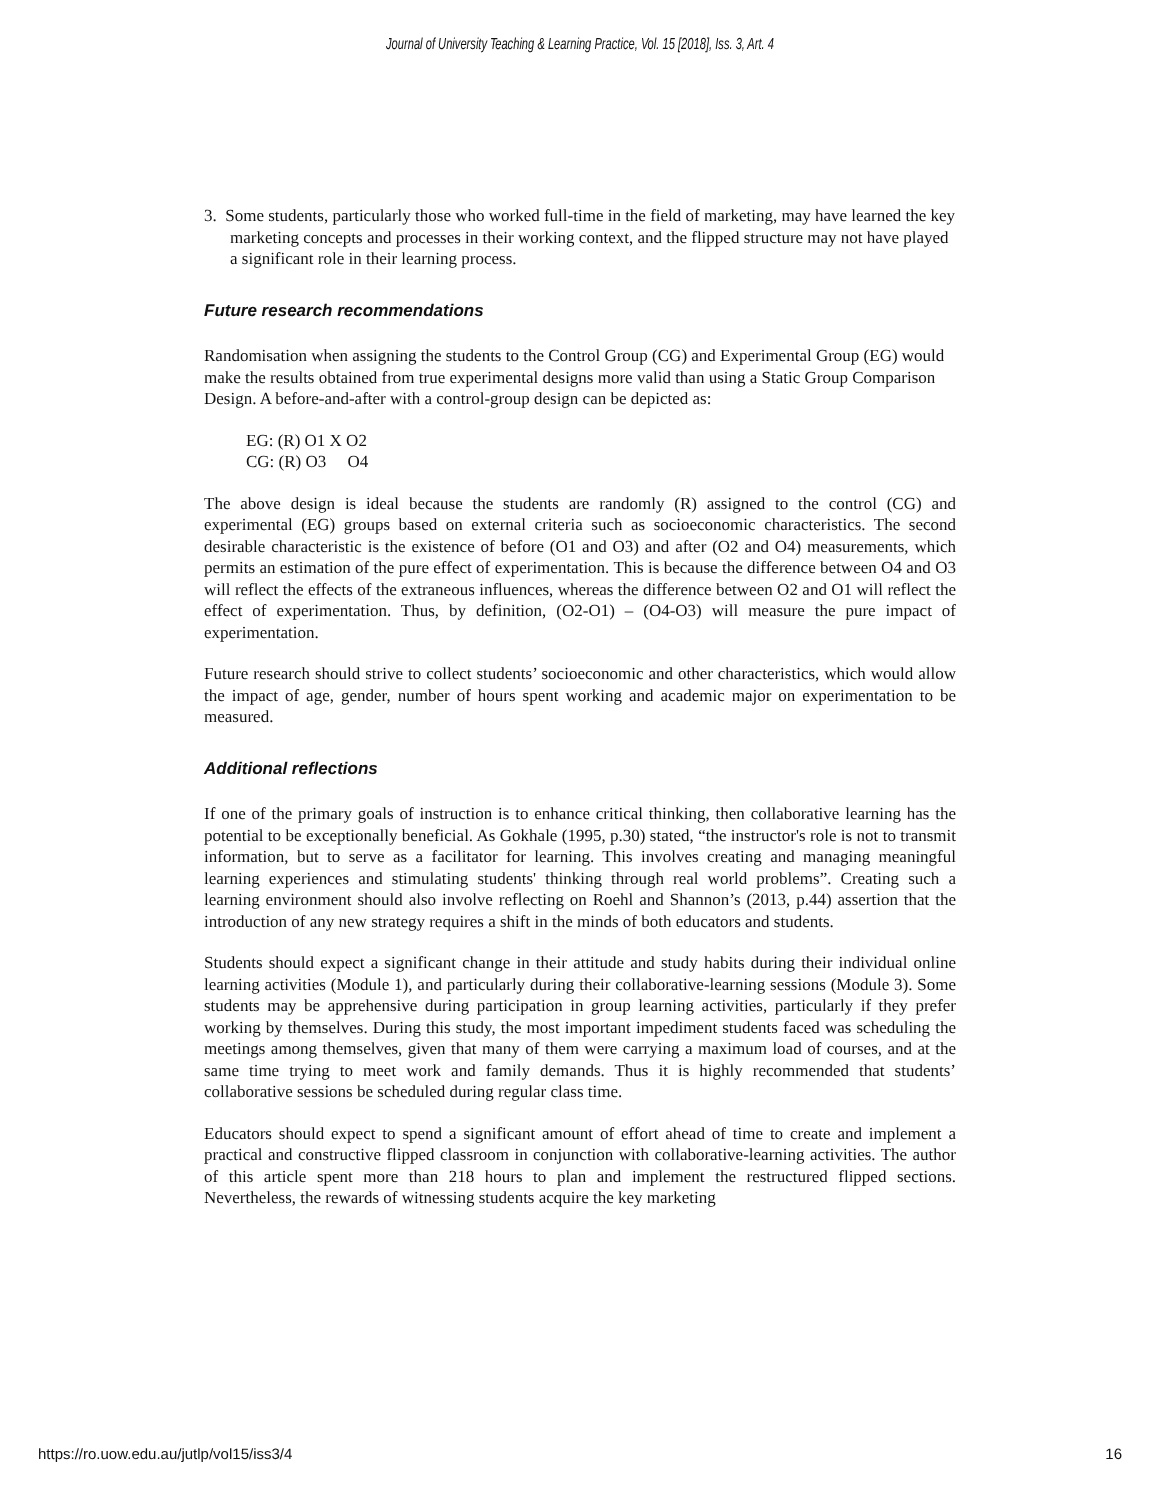Journal of University Teaching & Learning Practice, Vol. 15 [2018], Iss. 3, Art. 4
3. Some students, particularly those who worked full-time in the field of marketing, may have learned the key marketing concepts and processes in their working context, and the flipped structure may not have played a significant role in their learning process.
Future research recommendations
Randomisation when assigning the students to the Control Group (CG) and Experimental Group (EG) would make the results obtained from true experimental designs more valid than using a Static Group Comparison Design. A before-and-after with a control-group design can be depicted as:
EG: (R) O1 X O2
CG: (R) O3 O4
The above design is ideal because the students are randomly (R) assigned to the control (CG) and experimental (EG) groups based on external criteria such as socioeconomic characteristics. The second desirable characteristic is the existence of before (O1 and O3) and after (O2 and O4) measurements, which permits an estimation of the pure effect of experimentation. This is because the difference between O4 and O3 will reflect the effects of the extraneous influences, whereas the difference between O2 and O1 will reflect the effect of experimentation. Thus, by definition, (O2-O1) – (O4-O3) will measure the pure impact of experimentation.
Future research should strive to collect students’ socioeconomic and other characteristics, which would allow the impact of age, gender, number of hours spent working and academic major on experimentation to be measured.
Additional reflections
If one of the primary goals of instruction is to enhance critical thinking, then collaborative learning has the potential to be exceptionally beneficial. As Gokhale (1995, p.30) stated, “the instructor's role is not to transmit information, but to serve as a facilitator for learning. This involves creating and managing meaningful learning experiences and stimulating students' thinking through real world problems”. Creating such a learning environment should also involve reflecting on Roehl and Shannon’s (2013, p.44) assertion that the introduction of any new strategy requires a shift in the minds of both educators and students.
Students should expect a significant change in their attitude and study habits during their individual online learning activities (Module 1), and particularly during their collaborative-learning sessions (Module 3). Some students may be apprehensive during participation in group learning activities, particularly if they prefer working by themselves. During this study, the most important impediment students faced was scheduling the meetings among themselves, given that many of them were carrying a maximum load of courses, and at the same time trying to meet work and family demands. Thus it is highly recommended that students’ collaborative sessions be scheduled during regular class time.
Educators should expect to spend a significant amount of effort ahead of time to create and implement a practical and constructive flipped classroom in conjunction with collaborative-learning activities. The author of this article spent more than 218 hours to plan and implement the restructured flipped sections. Nevertheless, the rewards of witnessing students acquire the key marketing
https://ro.uow.edu.au/jutlp/vol15/iss3/4 16